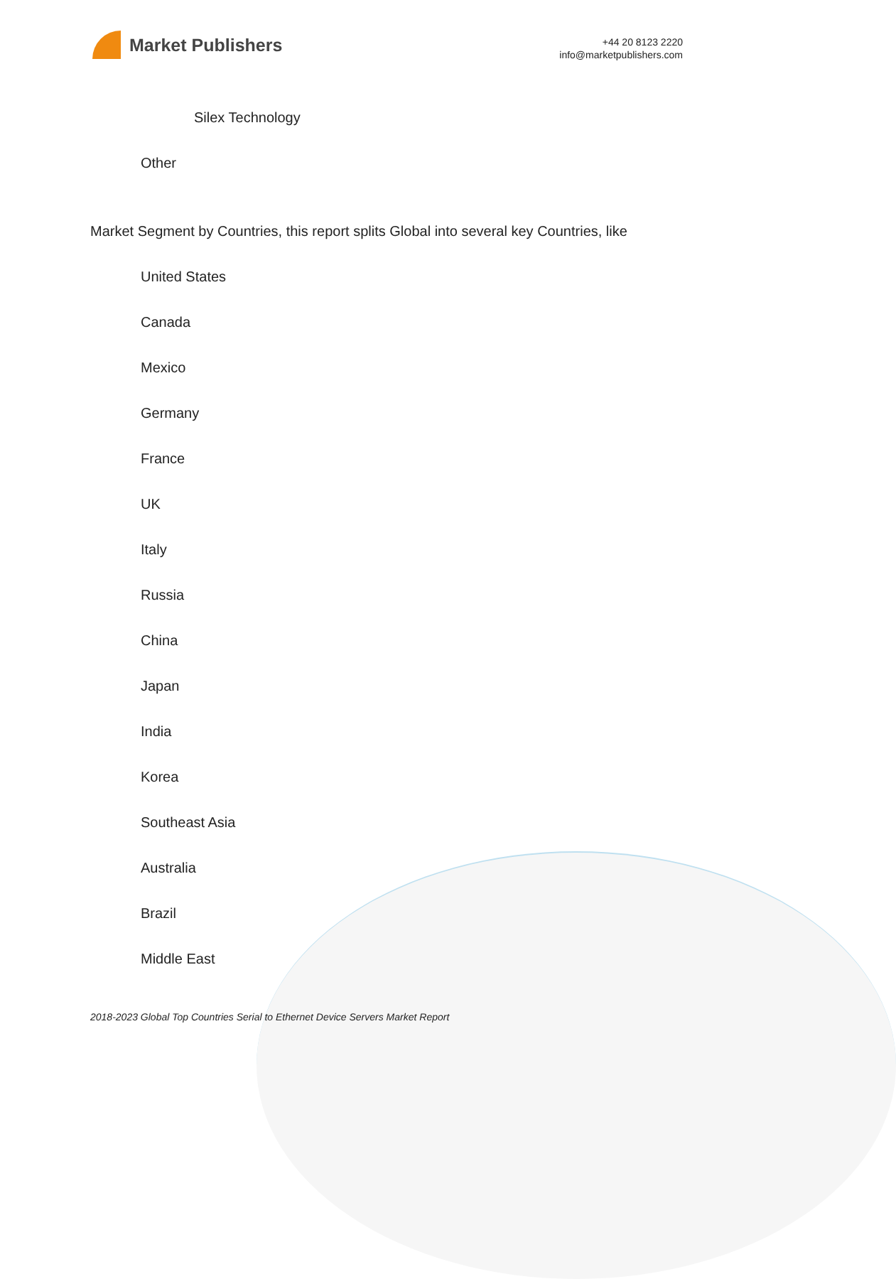Market Publishers
+44 20 8123 2220
info@marketpublishers.com
Silex Technology
Other
Market Segment by Countries, this report splits Global into several key Countries, like
United States
Canada
Mexico
Germany
France
UK
Italy
Russia
China
Japan
India
Korea
Southeast Asia
Australia
Brazil
Middle East
2018-2023 Global Top Countries Serial to Ethernet Device Servers Market Report